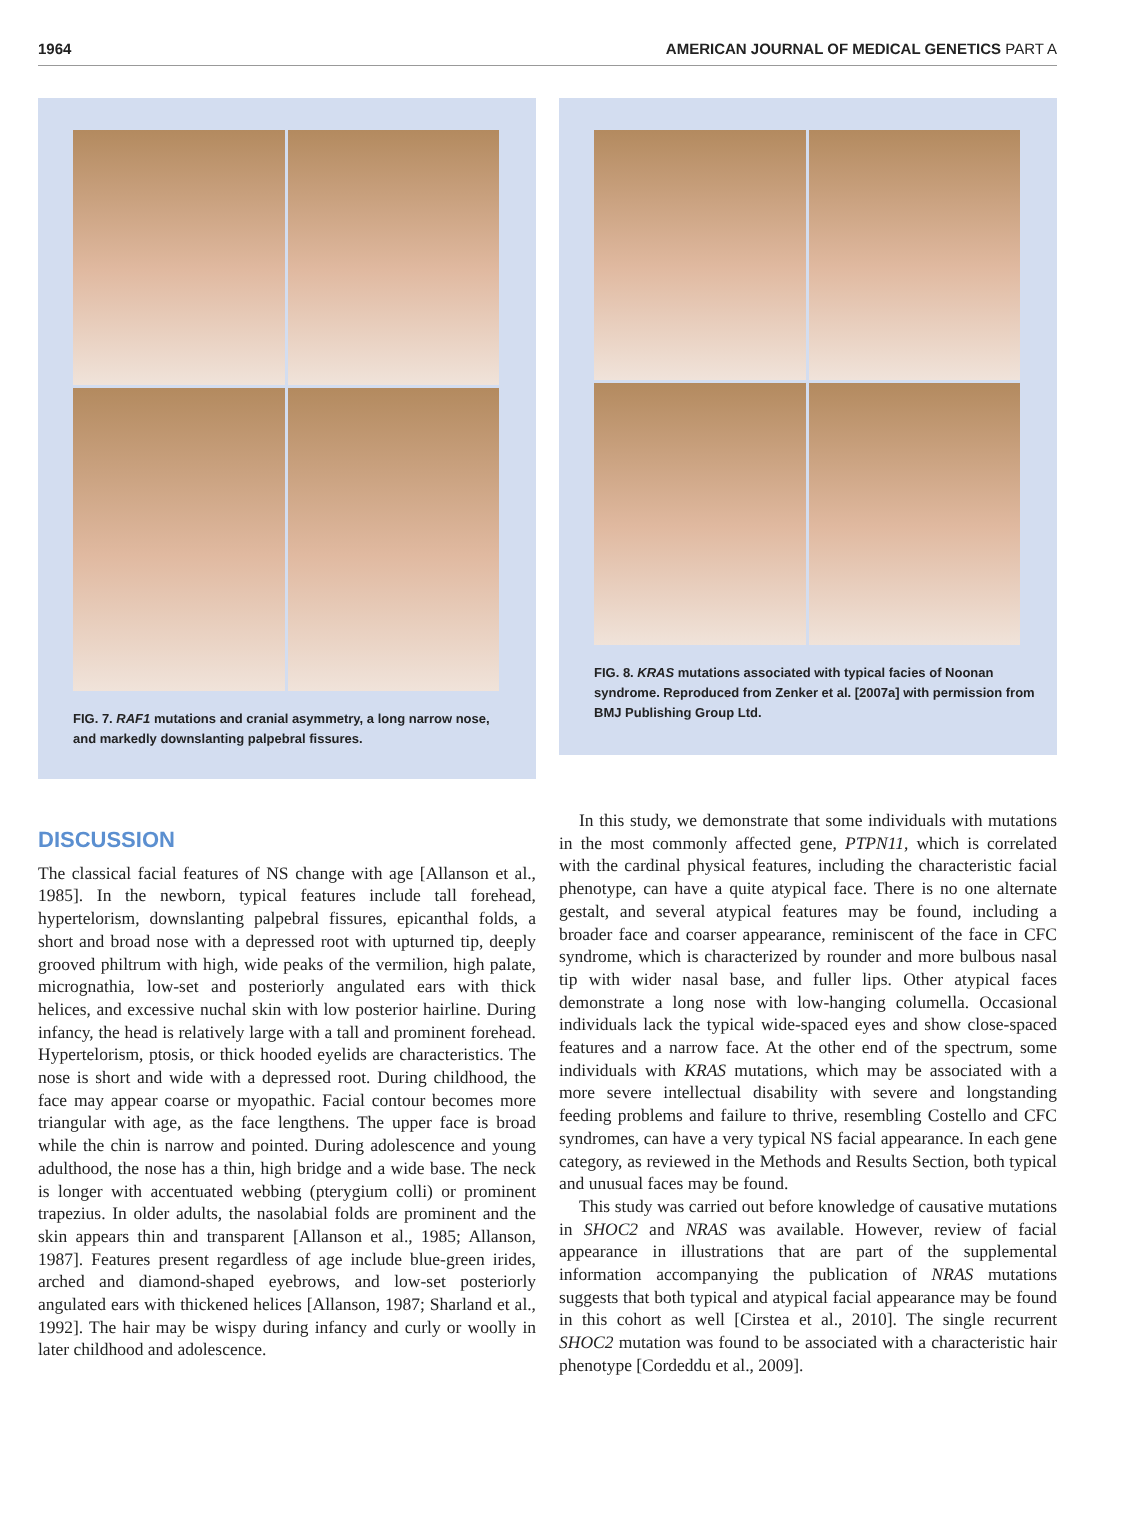1964 AMERICAN JOURNAL OF MEDICAL GENETICS PART A
FIG. 7. RAF1 mutations and cranial asymmetry, a long narrow nose, and markedly downslanting palpebral fissures.
FIG. 8. KRAS mutations associated with typical facies of Noonan syndrome. Reproduced from Zenker et al. [2007a] with permission from BMJ Publishing Group Ltd.
DISCUSSION
The classical facial features of NS change with age [Allanson et al., 1985]. In the newborn, typical features include tall forehead, hypertelorism, downslanting palpebral fissures, epicanthal folds, a short and broad nose with a depressed root with upturned tip, deeply grooved philtrum with high, wide peaks of the vermilion, high palate, micrognathia, low-set and posteriorly angulated ears with thick helices, and excessive nuchal skin with low posterior hairline. During infancy, the head is relatively large with a tall and prominent forehead. Hypertelorism, ptosis, or thick hooded eyelids are characteristics. The nose is short and wide with a depressed root. During childhood, the face may appear coarse or myopathic. Facial contour becomes more triangular with age, as the face lengthens. The upper face is broad while the chin is narrow and pointed. During adolescence and young adulthood, the nose has a thin, high bridge and a wide base. The neck is longer with accentuated webbing (pterygium colli) or prominent trapezius. In older adults, the nasolabial folds are prominent and the skin appears thin and transparent [Allanson et al., 1985; Allanson, 1987]. Features present regardless of age include blue-green irides, arched and diamond-shaped eyebrows, and low-set posteriorly angulated ears with thickened helices [Allanson, 1987; Sharland et al., 1992]. The hair may be wispy during infancy and curly or woolly in later childhood and adolescence.
In this study, we demonstrate that some individuals with mutations in the most commonly affected gene, PTPN11, which is correlated with the cardinal physical features, including the characteristic facial phenotype, can have a quite atypical face. There is no one alternate gestalt, and several atypical features may be found, including a broader face and coarser appearance, reminiscent of the face in CFC syndrome, which is characterized by rounder and more bulbous nasal tip with wider nasal base, and fuller lips. Other atypical faces demonstrate a long nose with low-hanging columella. Occasional individuals lack the typical wide-spaced eyes and show close-spaced features and a narrow face. At the other end of the spectrum, some individuals with KRAS mutations, which may be associated with a more severe intellectual disability with severe and longstanding feeding problems and failure to thrive, resembling Costello and CFC syndromes, can have a very typical NS facial appearance. In each gene category, as reviewed in the Methods and Results Section, both typical and unusual faces may be found.
This study was carried out before knowledge of causative mutations in SHOC2 and NRAS was available. However, review of facial appearance in illustrations that are part of the supplemental information accompanying the publication of NRAS mutations suggests that both typical and atypical facial appearance may be found in this cohort as well [Cirstea et al., 2010]. The single recurrent SHOC2 mutation was found to be associated with a characteristic hair phenotype [Cordeddu et al., 2009].